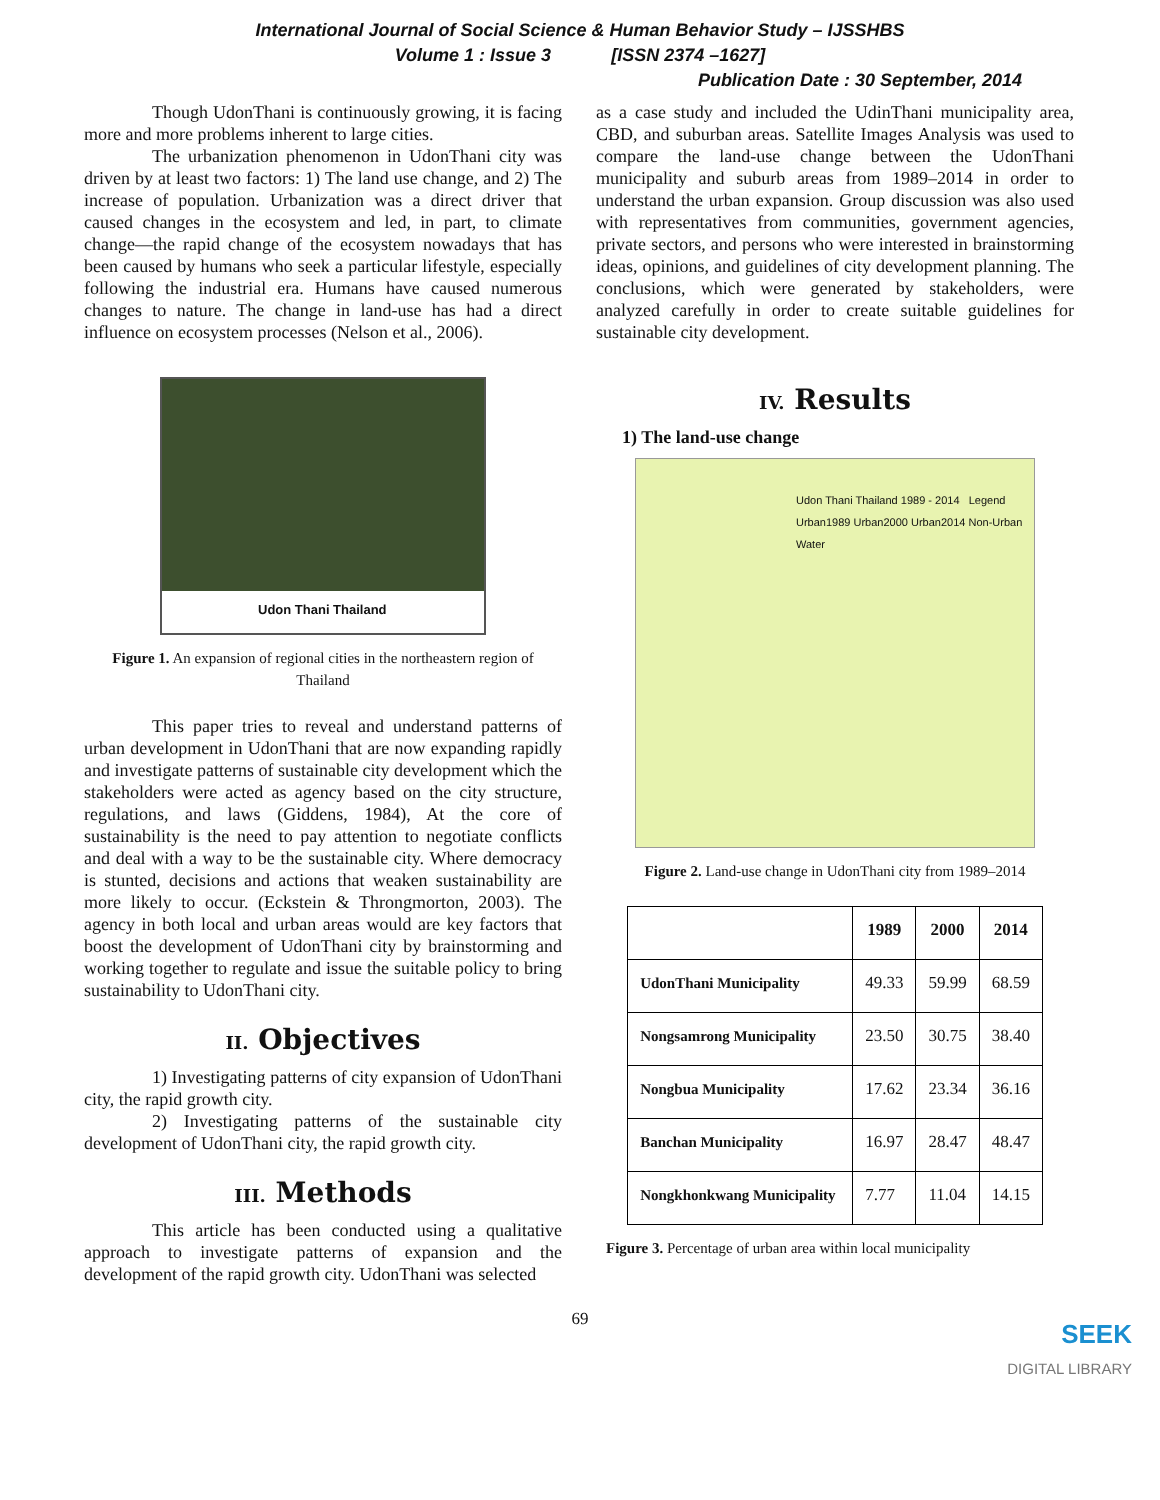International Journal of Social Science & Human Behavior Study – IJSSHBS
Volume 1 : Issue 3 [ISSN 2374 –1627]
Publication Date : 30 September, 2014
Though UdonThani is continuously growing, it is facing more and more problems inherent to large cities.
The urbanization phenomenon in UdonThani city was driven by at least two factors: 1) The land use change, and 2) The increase of population. Urbanization was a direct driver that caused changes in the ecosystem and led, in part, to climate change—the rapid change of the ecosystem nowadays that has been caused by humans who seek a particular lifestyle, especially following the industrial era. Humans have caused numerous changes to nature. The change in land-use has had a direct influence on ecosystem processes (Nelson et al., 2006).
Udon Thani Thailand
Figure 1. An expansion of regional cities in the northeastern region of Thailand
This paper tries to reveal and understand patterns of urban development in UdonThani that are now expanding rapidly and investigate patterns of sustainable city development which the stakeholders were acted as agency based on the city structure, regulations, and laws (Giddens, 1984), At the core of sustainability is the need to pay attention to negotiate conflicts and deal with a way to be the sustainable city. Where democracy is stunted, decisions and actions that weaken sustainability are more likely to occur. (Eckstein & Throngmorton, 2003). The agency in both local and urban areas would are key factors that boost the development of UdonThani city by brainstorming and working together to regulate and issue the suitable policy to bring sustainability to UdonThani city.
II. Objectives
1) Investigating patterns of city expansion of UdonThani city, the rapid growth city.
2) Investigating patterns of the sustainable city development of UdonThani city, the rapid growth city.
III. Methods
This article has been conducted using a qualitative approach to investigate patterns of expansion and the development of the rapid growth city. UdonThani was selected
as a case study and included the UdinThani municipality area, CBD, and suburban areas. Satellite Images Analysis was used to compare the land-use change between the UdonThani municipality and suburb areas from 1989–2014 in order to understand the urban expansion. Group discussion was also used with representatives from communities, government agencies, private sectors, and persons who were interested in brainstorming ideas, opinions, and guidelines of city development planning. The conclusions, which were generated by stakeholders, were analyzed carefully in order to create suitable guidelines for sustainable city development.
IV. Results
1) The land-use change
Udon Thani Thailand 1989 - 2014 Legend
Urban1989 Urban2000 Urban2014 Non-Urban Water
Figure 2. Land-use change in UdonThani city from 1989–2014
| | 1989 | 2000 | 2014 |
| --- | --- | --- | --- |
| UdonThani Municipality | 49.33 | 59.99 | 68.59 |
| Nongsamrong Municipality | 23.50 | 30.75 | 38.40 |
| Nongbua Municipality | 17.62 | 23.34 | 36.16 |
| Banchan Municipality | 16.97 | 28.47 | 48.47 |
| Nongkhonkwang Municipality | 7.77 | 11.04 | 14.15 |
Figure 3. Percentage of urban area within local municipality
69
SEEK
DIGITAL LIBRARY